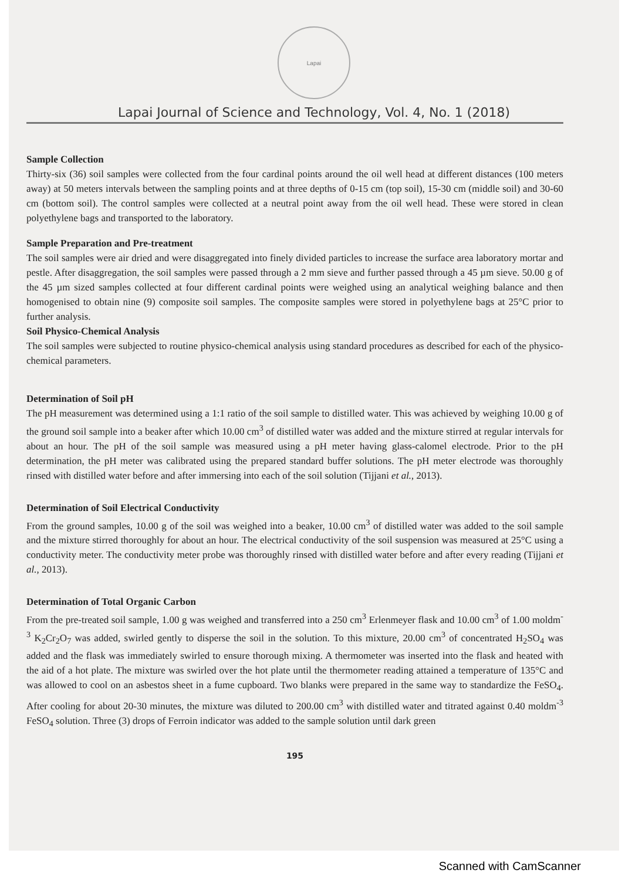Lapai
Lapai Journal of Science and Technology, Vol. 4, No. 1 (2018)
Sample Collection
Thirty-six (36) soil samples were collected from the four cardinal points around the oil well head at different distances (100 meters away) at 50 meters intervals between the sampling points and at three depths of 0-15 cm (top soil), 15-30 cm (middle soil) and 30-60 cm (bottom soil). The control samples were collected at a neutral point away from the oil well head. These were stored in clean polyethylene bags and transported to the laboratory.
Sample Preparation and Pre-treatment
The soil samples were air dried and were disaggregated into finely divided particles to increase the surface area laboratory mortar and pestle. After disaggregation, the soil samples were passed through a 2 mm sieve and further passed through a 45 µm sieve. 50.00 g of the 45 µm sized samples collected at four different cardinal points were weighed using an analytical weighing balance and then homogenised to obtain nine (9) composite soil samples. The composite samples were stored in polyethylene bags at 25°C prior to further analysis.
Soil Physico-Chemical Analysis
The soil samples were subjected to routine physico-chemical analysis using standard procedures as described for each of the physico-chemical parameters.
Determination of Soil pH
The pH measurement was determined using a 1:1 ratio of the soil sample to distilled water. This was achieved by weighing 10.00 g of the ground soil sample into a beaker after which 10.00 cm<sup>3</sup> of distilled water was added and the mixture stirred at regular intervals for about an hour. The pH of the soil sample was measured using a pH meter having glass-calomel electrode. Prior to the pH determination, the pH meter was calibrated using the prepared standard buffer solutions. The pH meter electrode was thoroughly rinsed with distilled water before and after immersing into each of the soil solution (Tijjani et al., 2013).
Determination of Soil Electrical Conductivity
From the ground samples, 10.00 g of the soil was weighed into a beaker, 10.00 cm<sup>3</sup> of distilled water was added to the soil sample and the mixture stirred thoroughly for about an hour. The electrical conductivity of the soil suspension was measured at 25°C using a conductivity meter. The conductivity meter probe was thoroughly rinsed with distilled water before and after every reading (Tijjani et al., 2013).
Determination of Total Organic Carbon
From the pre-treated soil sample, 1.00 g was weighed and transferred into a 250 cm<sup>3</sup> Erlenmeyer flask and 10.00 cm<sup>3</sup> of 1.00 moldm<sup>-3</sup> K<sub>2</sub>Cr<sub>2</sub>O<sub>7</sub> was added, swirled gently to disperse the soil in the solution. To this mixture, 20.00 cm<sup>3</sup> of concentrated H<sub>2</sub>SO<sub>4</sub> was added and the flask was immediately swirled to ensure thorough mixing. A thermometer was inserted into the flask and heated with the aid of a hot plate. The mixture was swirled over the hot plate until the thermometer reading attained a temperature of 135°C and was allowed to cool on an asbestos sheet in a fume cupboard. Two blanks were prepared in the same way to standardize the FeSO<sub>4</sub>. After cooling for about 20-30 minutes, the mixture was diluted to 200.00 cm<sup>3</sup> with distilled water and titrated against 0.40 moldm<sup>-3</sup> FeSO<sub>4</sub> solution. Three (3) drops of Ferroin indicator was added to the sample solution until dark green
195
Scanned with CamScanner